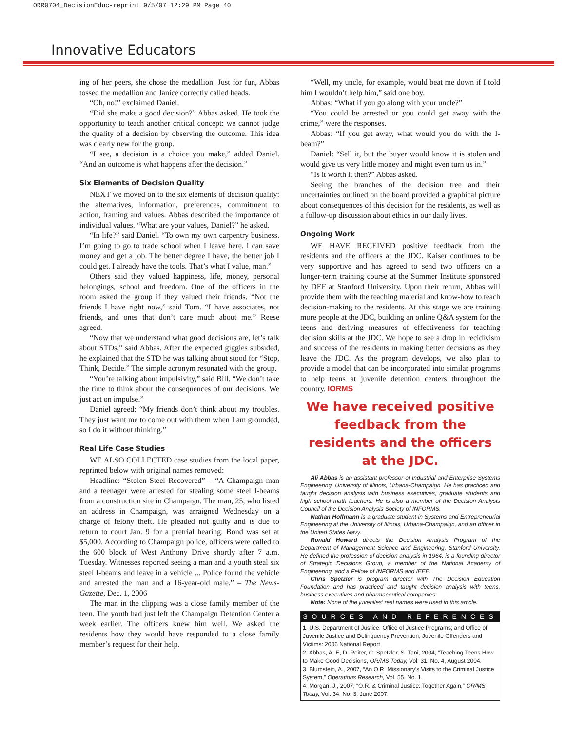ORR0704_DecisionEduc-reprint 9/5/07 12:29 PM Page 40
Innovative Educators
ing of her peers, she chose the medallion. Just for fun, Abbas tossed the medallion and Janice correctly called heads.
“Oh, no!” exclaimed Daniel.
“Did she make a good decision?” Abbas asked. He took the opportunity to teach another critical concept: we cannot judge the quality of a decision by observing the outcome. This idea was clearly new for the group.
“I see, a decision is a choice you make,” added Daniel. “And an outcome is what happens after the decision.”
Six Elements of Decision Quality
NEXT we moved on to the six elements of decision quality: the alternatives, information, preferences, commitment to action, framing and values. Abbas described the importance of individual values. “What are your values, Daniel?” he asked.
“In life?” said Daniel. “To own my own carpentry business. I’m going to go to trade school when I leave here. I can save money and get a job. The better degree I have, the better job I could get. I already have the tools. That’s what I value, man.”
Others said they valued happiness, life, money, personal belongings, school and freedom. One of the officers in the room asked the group if they valued their friends. “Not the friends I have right now,” said Tom. “I have associates, not friends, and ones that don’t care much about me.” Reese agreed.
“Now that we understand what good decisions are, let’s talk about STDs,” said Abbas. After the expected giggles subsided, he explained that the STD he was talking about stood for “Stop, Think, Decide.” The simple acronym resonated with the group.
“You’re talking about impulsivity,” said Bill. “We don’t take the time to think about the consequences of our decisions. We just act on impulse.”
Daniel agreed: “My friends don’t think about my troubles. They just want me to come out with them when I am grounded, so I do it without thinking.”
Real Life Case Studies
WE ALSO COLLECTED case studies from the local paper, reprinted below with original names removed:
Headline: “Stolen Steel Recovered” – “A Champaign man and a teenager were arrested for stealing some steel I-beams from a construction site in Champaign. The man, 25, who listed an address in Champaign, was arraigned Wednesday on a charge of felony theft. He pleaded not guilty and is due to return to court Jan. 9 for a pretrial hearing. Bond was set at $5,000. According to Champaign police, officers were called to the 600 block of West Anthony Drive shortly after 7 a.m. Tuesday. Witnesses reported seeing a man and a youth steal six steel I-beams and leave in a vehicle ... Police found the vehicle and arrested the man and a 16-year-old male.” – The News-Gazette, Dec. 1, 2006
The man in the clipping was a close family member of the teen. The youth had just left the Champaign Detention Center a week earlier. The officers knew him well. We asked the residents how they would have responded to a close family member’s request for their help.
“Well, my uncle, for example, would beat me down if I told him I wouldn’t help him,” said one boy.
Abbas: “What if you go along with your uncle?”
“You could be arrested or you could get away with the crime,” were the responses.
Abbas: “If you get away, what would you do with the I-beam?”
Daniel: “Sell it, but the buyer would know it is stolen and would give us very little money and might even turn us in.”
“Is it worth it then?” Abbas asked.
Seeing the branches of the decision tree and their uncertainties outlined on the board provided a graphical picture about consequences of this decision for the residents, as well as a follow-up discussion about ethics in our daily lives.
Ongoing Work
WE HAVE RECEIVED positive feedback from the residents and the officers at the JDC. Kaiser continues to be very supportive and has agreed to send two officers on a longer-term training course at the Summer Institute sponsored by DEF at Stanford University. Upon their return, Abbas will provide them with the teaching material and know-how to teach decision-making to the residents. At this stage we are training more people at the JDC, building an online Q&A system for the teens and deriving measures of effectiveness for teaching decision skills at the JDC. We hope to see a drop in recidivism and success of the residents in making better decisions as they leave the JDC. As the program develops, we also plan to provide a model that can be incorporated into similar programs to help teens at juvenile detention centers throughout the country. IORMS
We have received positive feedback from the residents and the officers at the JDC.
Ali Abbas is an assistant professor of Industrial and Enterprise Systems Engineering, University of Illinois, Urbana-Champaign. He has practiced and taught decision analysis with business executives, graduate students and high school math teachers. He is also a member of the Decision Analysis Council of the Decision Analysis Society of INFORMS.
Nathan Hoffmann is a graduate student in Systems and Entrepreneurial Engineering at the University of Illinois, Urbana-Champaign, and an officer in the United States Navy.
Ronald Howard directs the Decision Analysis Program of the Department of Management Science and Engineering, Stanford University. He defined the profession of decision analysis in 1964, is a founding director of Strategic Decisions Group, a member of the National Academy of Engineering, and a Fellow of INFORMS and IEEE.
Chris Spetzler is program director with The Decision Education Foundation and has practiced and taught decision analysis with teens, business executives and pharmaceutical companies.
Note: None of the juveniles’ real names were used in this article.
SOURCES AND REFERENCES
1. U.S. Department of Justice; Office of Justice Programs; and Office of Juvenile Justice and Delinquency Prevention, Juvenile Offenders and Victims: 2006 National Report
2. Abbas, A. E, D. Reiter, C. Spetzler, S. Tani, 2004, “Teaching Teens How to Make Good Decisions, OR/MS Today, Vol. 31, No. 4, August 2004.
3. Blumstein, A., 2007, “An O.R. Missionary’s Visits to the Criminal Justice System,” Operations Research, Vol. 55, No. 1.
4. Morgan, J., 2007, “O.R. & Criminal Justice: Together Again,” OR/MS Today, Vol. 34, No. 3, June 2007.